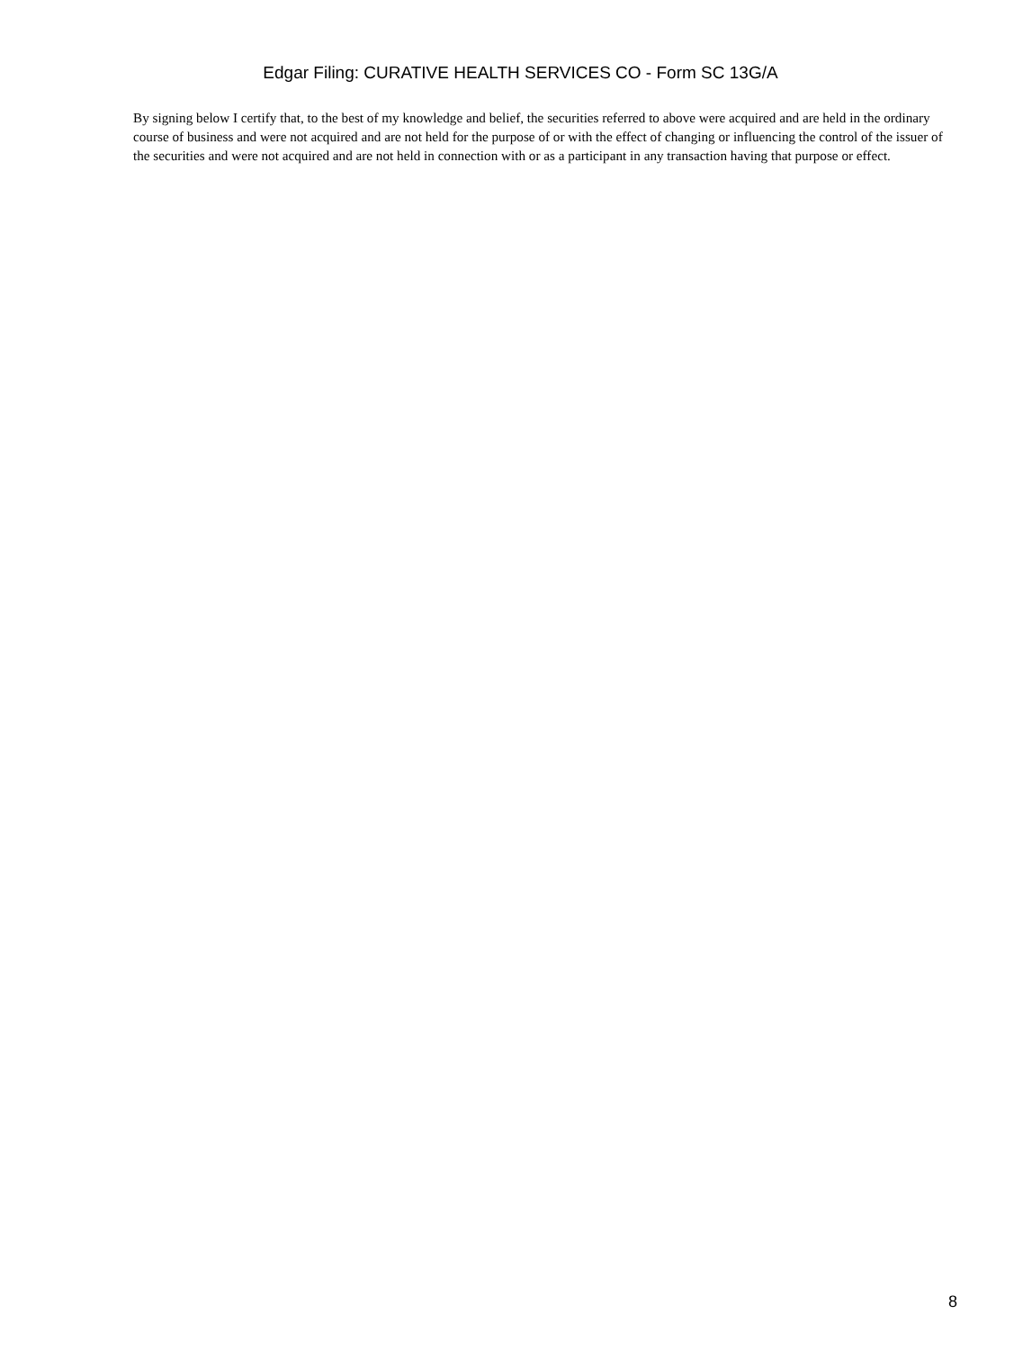Edgar Filing: CURATIVE HEALTH SERVICES CO - Form SC 13G/A
By signing below I certify that, to the best of my knowledge and belief, the securities referred to above were acquired and are held in the ordinary course of business and were not acquired and are not held for the purpose of or with the effect of changing or influencing the control of the issuer of the securities and were not acquired and are not held in connection with or as a participant in any transaction having that purpose or effect.
8